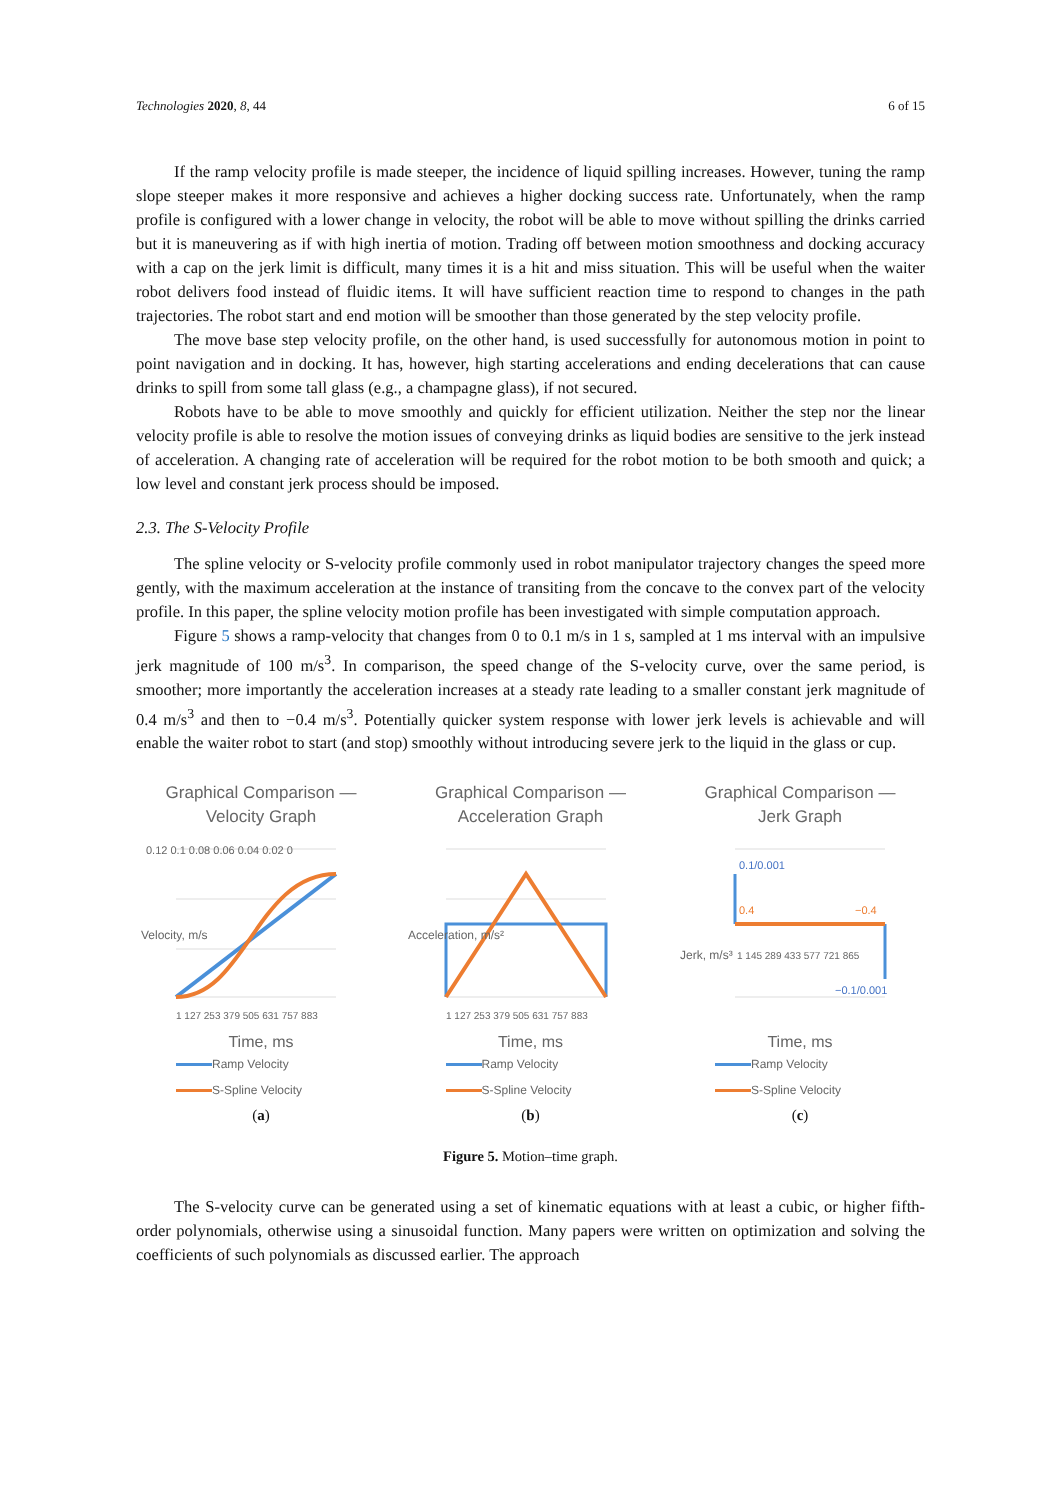Technologies 2020, 8, 44 6 of 15
If the ramp velocity profile is made steeper, the incidence of liquid spilling increases. However, tuning the ramp slope steeper makes it more responsive and achieves a higher docking success rate. Unfortunately, when the ramp profile is configured with a lower change in velocity, the robot will be able to move without spilling the drinks carried but it is maneuvering as if with high inertia of motion. Trading off between motion smoothness and docking accuracy with a cap on the jerk limit is difficult, many times it is a hit and miss situation. This will be useful when the waiter robot delivers food instead of fluidic items. It will have sufficient reaction time to respond to changes in the path trajectories. The robot start and end motion will be smoother than those generated by the step velocity profile.
The move base step velocity profile, on the other hand, is used successfully for autonomous motion in point to point navigation and in docking. It has, however, high starting accelerations and ending decelerations that can cause drinks to spill from some tall glass (e.g., a champagne glass), if not secured.
Robots have to be able to move smoothly and quickly for efficient utilization. Neither the step nor the linear velocity profile is able to resolve the motion issues of conveying drinks as liquid bodies are sensitive to the jerk instead of acceleration. A changing rate of acceleration will be required for the robot motion to be both smooth and quick; a low level and constant jerk process should be imposed.
2.3. The S-Velocity Profile
The spline velocity or S-velocity profile commonly used in robot manipulator trajectory changes the speed more gently, with the maximum acceleration at the instance of transiting from the concave to the convex part of the velocity profile. In this paper, the spline velocity motion profile has been investigated with simple computation approach.
Figure 5 shows a ramp-velocity that changes from 0 to 0.1 m/s in 1 s, sampled at 1 ms interval with an impulsive jerk magnitude of 100 m/s<sup>3</sup>. In comparison, the speed change of the S-velocity curve, over the same period, is smoother; more importantly the acceleration increases at a steady rate leading to a smaller constant jerk magnitude of 0.4 m/s<sup>3</sup> and then to −0.4 m/s<sup>3</sup>. Potentially quicker system response with lower jerk levels is achievable and will enable the waiter robot to start (and stop) smoothly without introducing severe jerk to the liquid in the glass or cup.
Graphical Comparison —
Velocity Graph
Velocity, m/s
0.12 0.1 0.08 0.06 0.04 0.02 0
1 127 253 379 505 631 757 883
Time, ms
Ramp Velocity
S-Spline Velocity
(a)
Graphical Comparison —
Acceleration Graph
Acceleration, m/s²
1 127 253 379 505 631 757 883
Time, ms
Ramp Velocity
S-Spline Velocity
(b)
Graphical Comparison —
Jerk Graph
0.1/0.001
0.4
−0.4
−0.1/0.001
Jerk, m/s³
1 145 289 433 577 721 865
Time, ms
Ramp Velocity
S-Spline Velocity
(c)
Figure 5. Motion–time graph.
The S-velocity curve can be generated using a set of kinematic equations with at least a cubic, or higher fifth-order polynomials, otherwise using a sinusoidal function. Many papers were written on optimization and solving the coefficients of such polynomials as discussed earlier. The approach